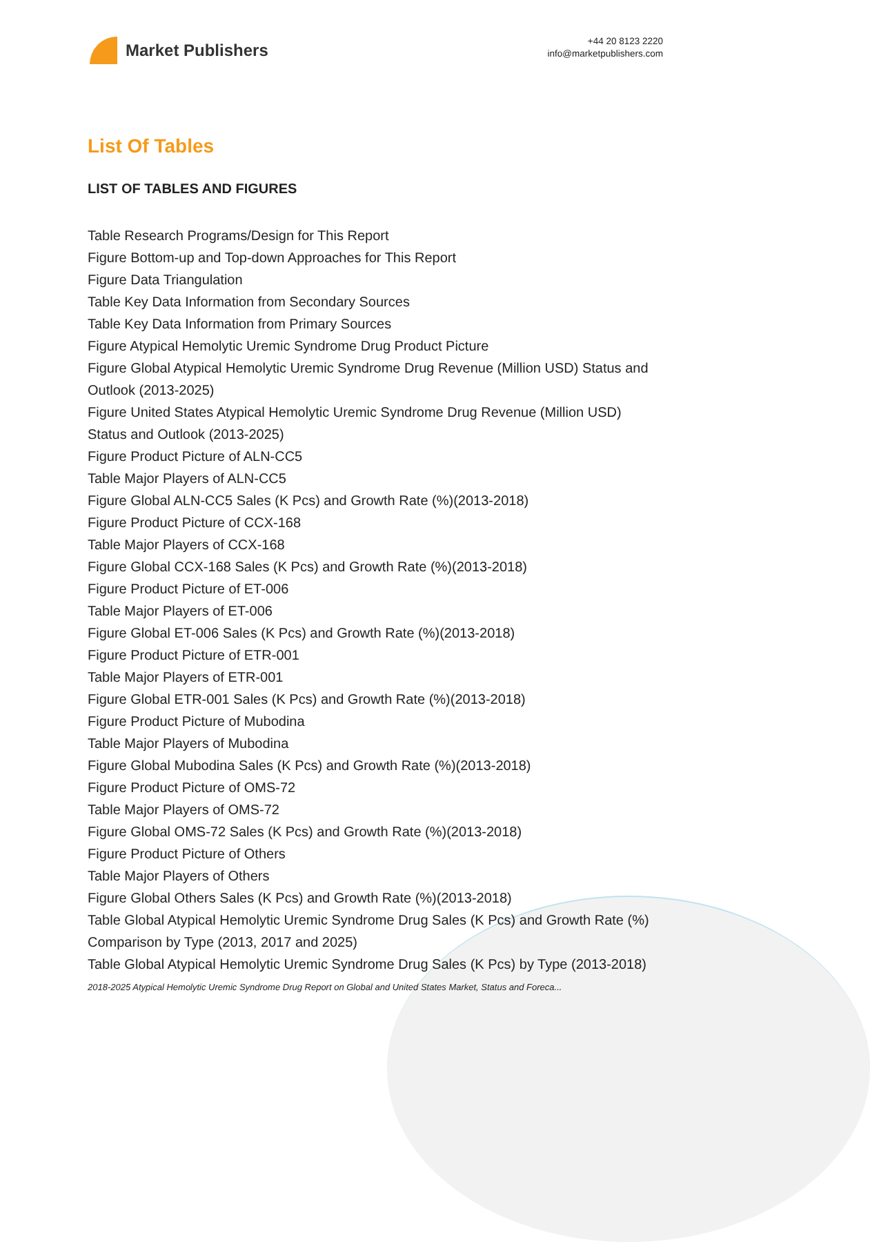Market Publishers
+44 20 8123 2220
info@marketpublishers.com
List Of Tables
LIST OF TABLES AND FIGURES
Table Research Programs/Design for This Report
Figure Bottom-up and Top-down Approaches for This Report
Figure Data Triangulation
Table Key Data Information from Secondary Sources
Table Key Data Information from Primary Sources
Figure Atypical Hemolytic Uremic Syndrome Drug Product Picture
Figure Global Atypical Hemolytic Uremic Syndrome Drug Revenue (Million USD) Status and Outlook (2013-2025)
Figure United States Atypical Hemolytic Uremic Syndrome Drug Revenue (Million USD) Status and Outlook (2013-2025)
Figure Product Picture of ALN-CC5
Table Major Players of ALN-CC5
Figure Global ALN-CC5 Sales (K Pcs) and Growth Rate (%)(2013-2018)
Figure Product Picture of CCX-168
Table Major Players of CCX-168
Figure Global CCX-168 Sales (K Pcs) and Growth Rate (%)(2013-2018)
Figure Product Picture of ET-006
Table Major Players of ET-006
Figure Global ET-006 Sales (K Pcs) and Growth Rate (%)(2013-2018)
Figure Product Picture of ETR-001
Table Major Players of ETR-001
Figure Global ETR-001 Sales (K Pcs) and Growth Rate (%)(2013-2018)
Figure Product Picture of Mubodina
Table Major Players of Mubodina
Figure Global Mubodina Sales (K Pcs) and Growth Rate (%)(2013-2018)
Figure Product Picture of OMS-72
Table Major Players of OMS-72
Figure Global OMS-72 Sales (K Pcs) and Growth Rate (%)(2013-2018)
Figure Product Picture of Others
Table Major Players of Others
Figure Global Others Sales (K Pcs) and Growth Rate (%)(2013-2018)
Table Global Atypical Hemolytic Uremic Syndrome Drug Sales (K Pcs) and Growth Rate (%) Comparison by Type (2013, 2017 and 2025)
Table Global Atypical Hemolytic Uremic Syndrome Drug Sales (K Pcs) by Type (2013-2018)
2018-2025 Atypical Hemolytic Uremic Syndrome Drug Report on Global and United States Market, Status and Foreca...